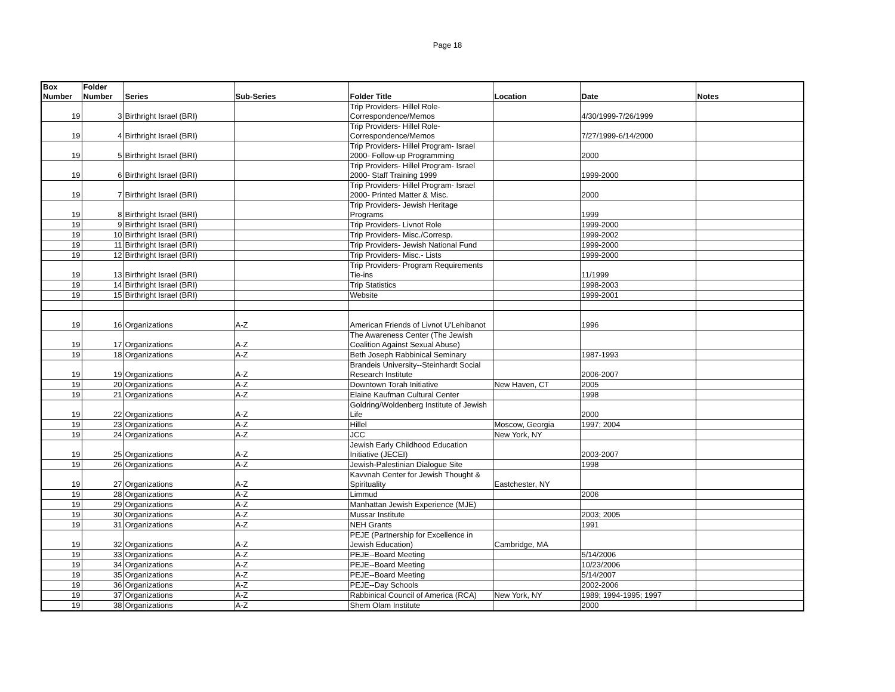Page 18
| Box Number | Folder Number | Series | Sub-Series | Folder Title | Location | Date | Notes |
| --- | --- | --- | --- | --- | --- | --- | --- |
| 19 | 3 | Birthright Israel (BRI) | | Trip Providers- Hillel Role- Correspondence/Memos | | 4/30/1999-7/26/1999 | |
| 19 | 4 | Birthright Israel (BRI) | | Trip Providers- Hillel Role- Correspondence/Memos | | 7/27/1999-6/14/2000 | |
| 19 | 5 | Birthright Israel (BRI) | | Trip Providers- Hillel Program- Israel 2000- Follow-up Programming | | 2000 | |
| 19 | 6 | Birthright Israel (BRI) | | Trip Providers- Hillel Program- Israel 2000- Staff Training 1999 | | 1999-2000 | |
| 19 | 7 | Birthright Israel (BRI) | | Trip Providers- Hillel Program- Israel 2000- Printed Matter & Misc. | | 2000 | |
| 19 | 8 | Birthright Israel (BRI) | | Trip Providers- Jewish Heritage Programs | | 1999 | |
| 19 | 9 | Birthright Israel (BRI) | | Trip Providers- Livnot Role | | 1999-2000 | |
| 19 | 10 | Birthright Israel (BRI) | | Trip Providers- Misc./Corresp. | | 1999-2002 | |
| 19 | 11 | Birthright Israel (BRI) | | Trip Providers- Jewish National Fund | | 1999-2000 | |
| 19 | 12 | Birthright Israel (BRI) | | Trip Providers- Misc.- Lists | | 1999-2000 | |
| 19 | 13 | Birthright Israel (BRI) | | Trip Providers- Program Requirements Tie-ins | | 11/1999 | |
| 19 | 14 | Birthright Israel (BRI) | | Trip Statistics | | 1998-2003 | |
| 19 | 15 | Birthright Israel (BRI) | | Website | | 1999-2001 | |
| 19 | 16 | Organizations | A-Z | American Friends of Livnot U'Lehibanot | | 1996 | |
| 19 | 17 | Organizations | A-Z | The Awareness Center (The Jewish Coalition Against Sexual Abuse) | | | |
| 19 | 18 | Organizations | A-Z | Beth Joseph Rabbinical Seminary | | 1987-1993 | |
| 19 | 19 | Organizations | A-Z | Brandeis University--Steinhardt Social Research Institute | | 2006-2007 | |
| 19 | 20 | Organizations | A-Z | Downtown Torah Initiative | New Haven, CT | 2005 | |
| 19 | 21 | Organizations | A-Z | Elaine Kaufman Cultural Center | | 1998 | |
| 19 | 22 | Organizations | A-Z | Goldring/Woldenberg Institute of Jewish Life | | 2000 | |
| 19 | 23 | Organizations | A-Z | Hillel | Moscow, Georgia | 1997; 2004 | |
| 19 | 24 | Organizations | A-Z | JCC | New York, NY | | |
| 19 | 25 | Organizations | A-Z | Jewish Early Childhood Education Initiative (JECEI) | | 2003-2007 | |
| 19 | 26 | Organizations | A-Z | Jewish-Palestinian Dialogue Site | | 1998 | |
| 19 | 27 | Organizations | A-Z | Kavvnah Center for Jewish Thought & Spirituality | Eastchester, NY | | |
| 19 | 28 | Organizations | A-Z | Limmud | | 2006 | |
| 19 | 29 | Organizations | A-Z | Manhattan Jewish Experience (MJE) | | | |
| 19 | 30 | Organizations | A-Z | Mussar Institute | | 2003; 2005 | |
| 19 | 31 | Organizations | A-Z | NEH Grants | | 1991 | |
| 19 | 32 | Organizations | A-Z | PEJE (Partnership for Excellence in Jewish Education) | Cambridge, MA | | |
| 19 | 33 | Organizations | A-Z | PEJE--Board Meeting | | 5/14/2006 | |
| 19 | 34 | Organizations | A-Z | PEJE--Board Meeting | | 10/23/2006 | |
| 19 | 35 | Organizations | A-Z | PEJE--Board Meeting | | 5/14/2007 | |
| 19 | 36 | Organizations | A-Z | PEJE--Day Schools | | 2002-2006 | |
| 19 | 37 | Organizations | A-Z | Rabbinical Council of America (RCA) | New York, NY | 1989; 1994-1995; 1997 | |
| 19 | 38 | Organizations | A-Z | Shem Olam Institute | | 2000 | |